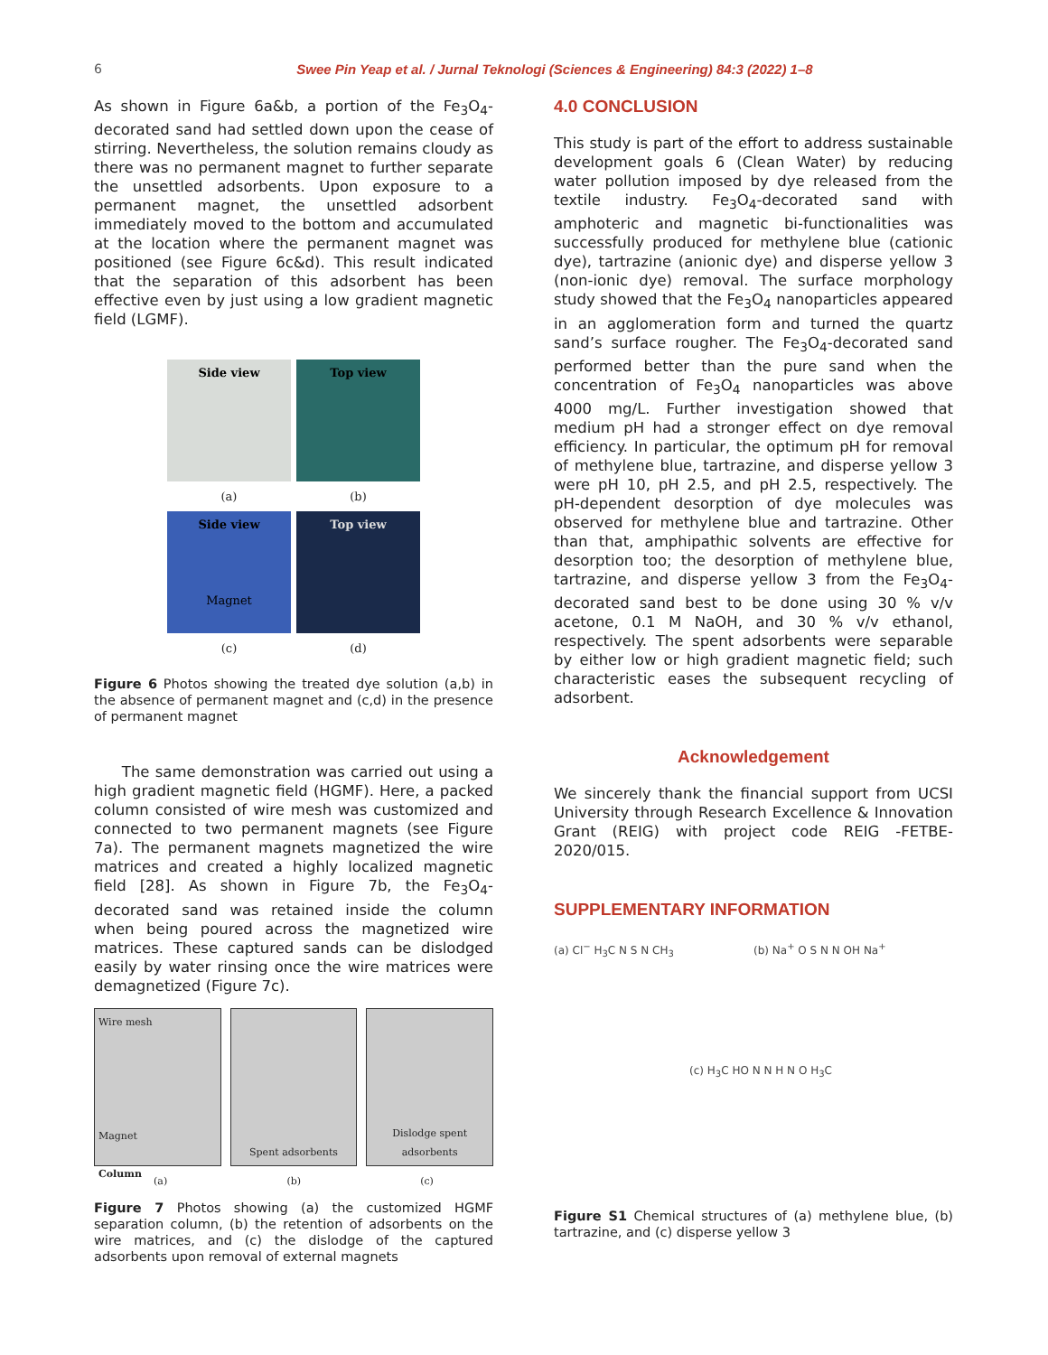6 Swee Pin Yeap et al. / Jurnal Teknologi (Sciences & Engineering) 84:3 (2022) 1–8
As shown in Figure 6a&b, a portion of the Fe<sub>3</sub>O<sub>4</sub>-decorated sand had settled down upon the cease of stirring. Nevertheless, the solution remains cloudy as there was no permanent magnet to further separate the unsettled adsorbents. Upon exposure to a permanent magnet, the unsettled adsorbent immediately moved to the bottom and accumulated at the location where the permanent magnet was positioned (see Figure 6c&d). This result indicated that the separation of this adsorbent has been effective even by just using a low gradient magnetic field (LGMF).
Side view
Top view
(a)
(b)
Side view
Magnet
Top view
(c)
(d)
Figure 6 Photos showing the treated dye solution (a,b) in the absence of permanent magnet and (c,d) in the presence of permanent magnet
The same demonstration was carried out using a high gradient magnetic field (HGMF). Here, a packed column consisted of wire mesh was customized and connected to two permanent magnets (see Figure 7a). The permanent magnets magnetized the wire matrices and created a highly localized magnetic field [28]. As shown in Figure 7b, the Fe<sub>3</sub>O<sub>4</sub>-decorated sand was retained inside the column when being poured across the magnetized wire matrices. These captured sands can be dislodged easily by water rinsing once the wire matrices were demagnetized (Figure 7c).
Wire mesh
Magnet
Column
Spent adsorbents Dislodge spent adsorbents
(a) (b) (c)
Figure 7 Photos showing (a) the customized HGMF separation column, (b) the retention of adsorbents on the wire matrices, and (c) the dislodge of the captured adsorbents upon removal of external magnets
4.0 CONCLUSION
This study is part of the effort to address sustainable development goals 6 (Clean Water) by reducing water pollution imposed by dye released from the textile industry. Fe<sub>3</sub>O<sub>4</sub>-decorated sand with amphoteric and magnetic bi-functionalities was successfully produced for methylene blue (cationic dye), tartrazine (anionic dye) and disperse yellow 3 (non-ionic dye) removal. The surface morphology study showed that the Fe<sub>3</sub>O<sub>4</sub> nanoparticles appeared in an agglomeration form and turned the quartz sand’s surface rougher. The Fe<sub>3</sub>O<sub>4</sub>-decorated sand performed better than the pure sand when the concentration of Fe<sub>3</sub>O<sub>4</sub> nanoparticles was above 4000 mg/L. Further investigation showed that medium pH had a stronger effect on dye removal efficiency. In particular, the optimum pH for removal of methylene blue, tartrazine, and disperse yellow 3 were pH 10, pH 2.5, and pH 2.5, respectively. The pH-dependent desorption of dye molecules was observed for methylene blue and tartrazine. Other than that, amphipathic solvents are effective for desorption too; the desorption of methylene blue, tartrazine, and disperse yellow 3 from the Fe<sub>3</sub>O<sub>4</sub>-decorated sand best to be done using 30 % v/v acetone, 0.1 M NaOH, and 30 % v/v ethanol, respectively. The spent adsorbents were separable by either low or high gradient magnetic field; such characteristic eases the subsequent recycling of adsorbent.
Acknowledgement
We sincerely thank the financial support from UCSI University through Research Excellence & Innovation Grant (REIG) with project code REIG -FETBE-2020/015.
SUPPLEMENTARY INFORMATION
(a) Cl<sup>−</sup> H<sub>3</sub>C N S N CH<sub>3</sub>
(b) Na<sup>+</sup> O S N N OH Na<sup>+</sup>
(c) H<sub>3</sub>C HO N N H N O H<sub>3</sub>C
Figure S1 Chemical structures of (a) methylene blue, (b) tartrazine, and (c) disperse yellow 3